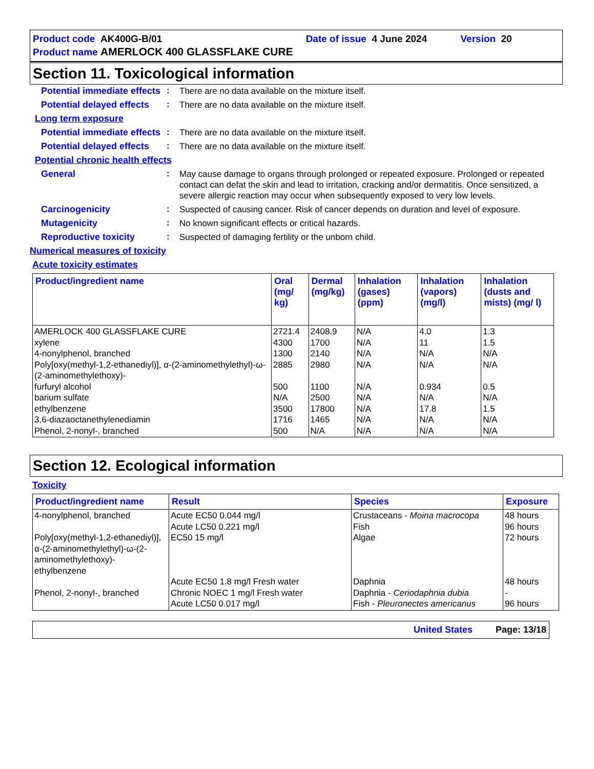Product code AK400G-B/01 Date of issue 4 June 2024 Version 20
Product name AMERLOCK 400 GLASSFLAKE CURE
Section 11. Toxicological information
Potential immediate effects
:
There are no data available on the mixture itself.
Potential delayed effects
:
There are no data available on the mixture itself.
Long term exposure
Potential immediate effects
:
There are no data available on the mixture itself.
Potential delayed effects
:
There are no data available on the mixture itself.
Potential chronic health effects
General :
May cause damage to organs through prolonged or repeated exposure. Prolonged or repeated contact can defat the skin and lead to irritation, cracking and/or dermatitis. Once sensitized, a severe allergic reaction may occur when subsequently exposed to very low levels.
Carcinogenicity :
Suspected of causing cancer. Risk of cancer depends on duration and level of exposure.
Mutagenicity :
No known significant effects or critical hazards.
Reproductive toxicity :
Suspected of damaging fertility or the unborn child.
Numerical measures of toxicity
Acute toxicity estimates
| Product/ingredient name | Oral (mg/ kg) | Dermal (mg/kg) | Inhalation (gases) (ppm) | Inhalation (vapors) (mg/l) | Inhalation (dusts and mists) (mg/ l) |
| --- | --- | --- | --- | --- | --- |
| AMERLOCK 400 GLASSFLAKE CURE xylene 4-nonylphenol, branched Poly[oxy(methyl-1,2-ethanediyl)], α-(2-aminomethylethyl)-ω-(2-aminomethylethoxy)- furfuryl alcohol barium sulfate ethylbenzene 3,6-diazaoctanethylenediamin Phenol, 2-nonyl-, branched | 2721.4 4300 1300 2885 500 N/A 3500 1716 500 | 2408.9 1700 2140 2980 1100 2500 17800 1465 N/A | N/A N/A N/A N/A N/A N/A N/A N/A N/A | 4.0 11 N/A N/A 0.934 N/A 17.8 N/A N/A | 1.3 1.5 N/A N/A 0.5 N/A 1.5 N/A N/A |
Section 12. Ecological information
Toxicity
| Product/ingredient name | Result | Species | Exposure |
| --- | --- | --- | --- |
| 4-nonylphenol, branched Poly[oxy(methyl-1,2-ethanediyl)], α-(2-aminomethylethyl)-ω-(2-aminomethylethoxy)- ethylbenzene Phenol, 2-nonyl-, branched | Acute EC50 0.044 mg/l Acute LC50 0.221 mg/l EC50 15 mg/l Acute EC50 1.8 mg/l Fresh water Chronic NOEC 1 mg/l Fresh water Acute LC50 0.017 mg/l | Crustaceans - Moina macrocopa Fish Algae Daphnia Daphnia - Ceriodaphnia dubia Fish - Pleuronectes americanus | 48 hours 96 hours 72 hours 48 hours - 96 hours |
United States Page: 13/18